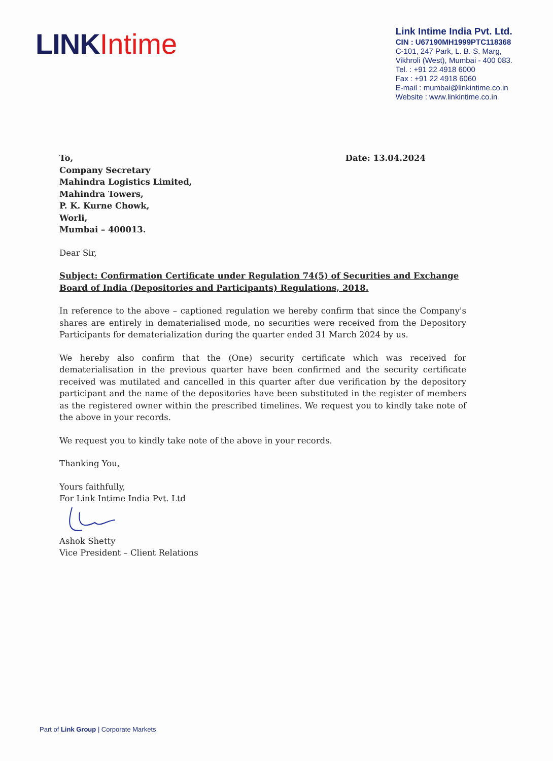LINK Intime
Link Intime India Pvt. Ltd.
CIN : U67190MH1999PTC118368
C-101, 247 Park, L. B. S. Marg,
Vikhroli (West), Mumbai - 400 083.
Tel. : +91 22 4918 6000
Fax : +91 22 4918 6060
E-mail : mumbai@linkintime.co.in
Website : www.linkintime.co.in
To,
Company Secretary
Mahindra Logistics Limited,
Mahindra Towers,
P. K. Kurne Chowk,
Worli,
Mumbai – 400013.
Date: 13.04.2024
Dear Sir,
Subject: Confirmation Certificate under Regulation 74(5) of Securities and Exchange Board of India (Depositories and Participants) Regulations, 2018.
In reference to the above – captioned regulation we hereby confirm that since the Company's shares are entirely in dematerialised mode, no securities were received from the Depository Participants for dematerialization during the quarter ended 31 March 2024 by us.
We hereby also confirm that the (One) security certificate which was received for dematerialisation in the previous quarter have been confirmed and the security certificate received was mutilated and cancelled in this quarter after due verification by the depository participant and the name of the depositories have been substituted in the register of members as the registered owner within the prescribed timelines. We request you to kindly take note of the above in your records.
We request you to kindly take note of the above in your records.
Thanking You,
Yours faithfully,
For Link Intime India Pvt. Ltd
Ashok Shetty
Vice President – Client Relations
Part of Link Group | Corporate Markets